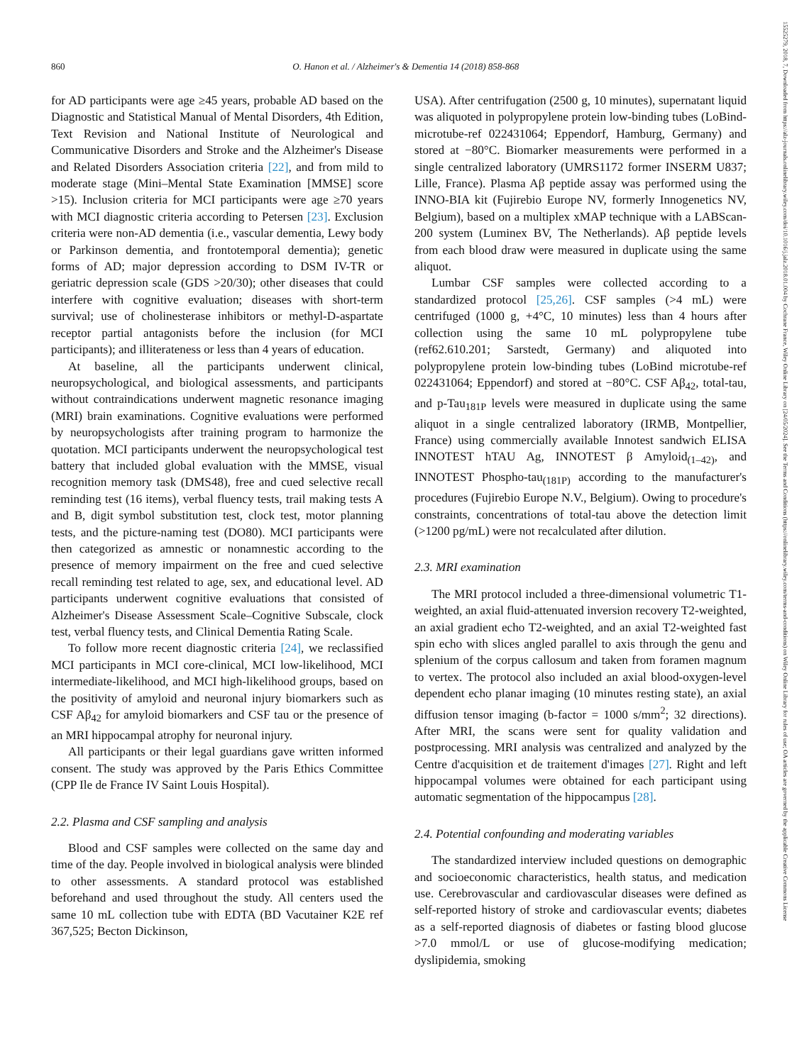860 O. Hanon et al. / Alzheimer's & Dementia 14 (2018) 858-868
15525279, 2018, 7, Downloaded from https://alz-journals.onlinelibrary.wiley.com/doi/10.1016/j.jalz.2018.01.004 by Cochrane France, Wiley Online Library on [24/05/2024]. See the Terms and Conditions (https://onlinelibrary.wiley.com/terms-and-conditions) on Wiley Online Library for rules of use; OA articles are governed by the applicable Creative Commons License
for AD participants were age ≥45 years, probable AD based on the Diagnostic and Statistical Manual of Mental Disorders, 4th Edition, Text Revision and National Institute of Neurological and Communicative Disorders and Stroke and the Alzheimer's Disease and Related Disorders Association criteria [22], and from mild to moderate stage (Mini–Mental State Examination [MMSE] score >15). Inclusion criteria for MCI participants were age ≥70 years with MCI diagnostic criteria according to Petersen [23]. Exclusion criteria were non-AD dementia (i.e., vascular dementia, Lewy body or Parkinson dementia, and frontotemporal dementia); genetic forms of AD; major depression according to DSM IV-TR or geriatric depression scale (GDS >20/30); other diseases that could interfere with cognitive evaluation; diseases with short-term survival; use of cholinesterase inhibitors or methyl-D-aspartate receptor partial antagonists before the inclusion (for MCI participants); and illiterateness or less than 4 years of education.
At baseline, all the participants underwent clinical, neuropsychological, and biological assessments, and participants without contraindications underwent magnetic resonance imaging (MRI) brain examinations. Cognitive evaluations were performed by neuropsychologists after training program to harmonize the quotation. MCI participants underwent the neuropsychological test battery that included global evaluation with the MMSE, visual recognition memory task (DMS48), free and cued selective recall reminding test (16 items), verbal fluency tests, trail making tests A and B, digit symbol substitution test, clock test, motor planning tests, and the picture-naming test (DO80). MCI participants were then categorized as amnestic or nonamnestic according to the presence of memory impairment on the free and cued selective recall reminding test related to age, sex, and educational level. AD participants underwent cognitive evaluations that consisted of Alzheimer's Disease Assessment Scale–Cognitive Subscale, clock test, verbal fluency tests, and Clinical Dementia Rating Scale.
To follow more recent diagnostic criteria [24], we reclassified MCI participants in MCI core-clinical, MCI low-likelihood, MCI intermediate-likelihood, and MCI high-likelihood groups, based on the positivity of amyloid and neuronal injury biomarkers such as CSF Aβ<sub>42</sub> for amyloid biomarkers and CSF tau or the presence of an MRI hippocampal atrophy for neuronal injury.
All participants or their legal guardians gave written informed consent. The study was approved by the Paris Ethics Committee (CPP Ile de France IV Saint Louis Hospital).
2.2. Plasma and CSF sampling and analysis
Blood and CSF samples were collected on the same day and time of the day. People involved in biological analysis were blinded to other assessments. A standard protocol was established beforehand and used throughout the study. All centers used the same 10 mL collection tube with EDTA (BD Vacutainer K2E ref 367,525; Becton Dickinson,
USA). After centrifugation (2500 g, 10 minutes), supernatant liquid was aliquoted in polypropylene protein low-binding tubes (LoBind-microtube-ref 022431064; Eppendorf, Hamburg, Germany) and stored at −80°C. Biomarker measurements were performed in a single centralized laboratory (UMRS1172 former INSERM U837; Lille, France). Plasma Aβ peptide assay was performed using the INNO-BIA kit (Fujirebio Europe NV, formerly Innogenetics NV, Belgium), based on a multiplex xMAP technique with a LABScan-200 system (Luminex BV, The Netherlands). Aβ peptide levels from each blood draw were measured in duplicate using the same aliquot.
Lumbar CSF samples were collected according to a standardized protocol [25,26]. CSF samples (>4 mL) were centrifuged (1000 g, +4°C, 10 minutes) less than 4 hours after collection using the same 10 mL polypropylene tube (ref62.610.201; Sarstedt, Germany) and aliquoted into polypropylene protein low-binding tubes (LoBind microtube-ref 022431064; Eppendorf) and stored at −80°C. CSF Aβ<sub>42</sub>, total-tau, and p-Tau<sub>181P</sub> levels were measured in duplicate using the same aliquot in a single centralized laboratory (IRMB, Montpellier, France) using commercially available Innotest sandwich ELISA INNOTEST hTAU Ag, INNOTEST β Amyloid<sub>(1–42)</sub>, and INNOTEST Phospho-tau<sub>(181P)</sub> according to the manufacturer's procedures (Fujirebio Europe N.V., Belgium). Owing to procedure's constraints, concentrations of total-tau above the detection limit (>1200 pg/mL) were not recalculated after dilution.
2.3. MRI examination
The MRI protocol included a three-dimensional volumetric T1-weighted, an axial fluid-attenuated inversion recovery T2-weighted, an axial gradient echo T2-weighted, and an axial T2-weighted fast spin echo with slices angled parallel to axis through the genu and splenium of the corpus callosum and taken from foramen magnum to vertex. The protocol also included an axial blood-oxygen-level dependent echo planar imaging (10 minutes resting state), an axial diffusion tensor imaging (b-factor = 1000 s/mm<sup>2</sup>; 32 directions). After MRI, the scans were sent for quality validation and postprocessing. MRI analysis was centralized and analyzed by the Centre d'acquisition et de traitement d'images [27]. Right and left hippocampal volumes were obtained for each participant using automatic segmentation of the hippocampus [28].
2.4. Potential confounding and moderating variables
The standardized interview included questions on demographic and socioeconomic characteristics, health status, and medication use. Cerebrovascular and cardiovascular diseases were defined as self-reported history of stroke and cardiovascular events; diabetes as a self-reported diagnosis of diabetes or fasting blood glucose >7.0 mmol/L or use of glucose-modifying medication; dyslipidemia, smoking